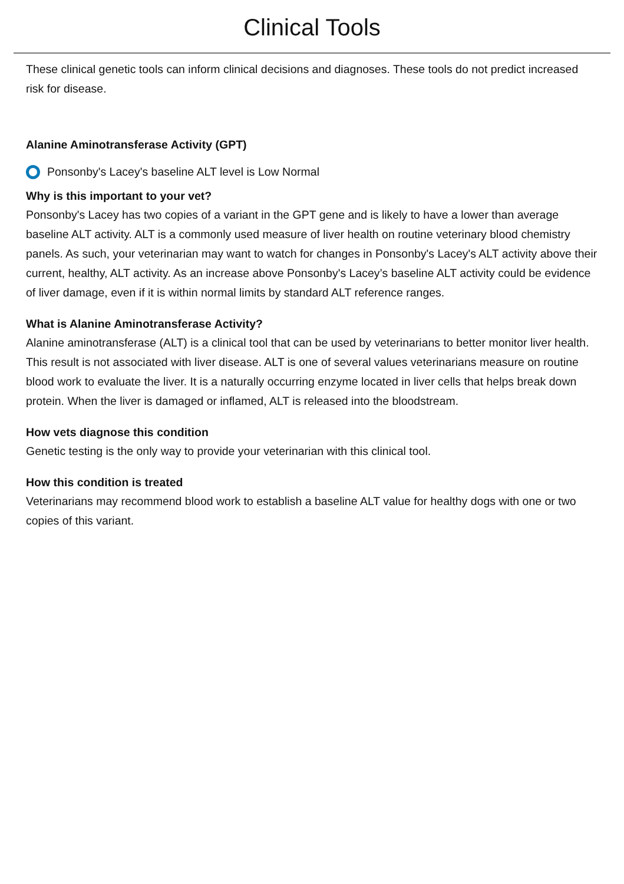Clinical Tools
These clinical genetic tools can inform clinical decisions and diagnoses. These tools do not predict increased risk for disease.
Alanine Aminotransferase Activity (GPT)
Ponsonby's Lacey's baseline ALT level is Low Normal
Why is this important to your vet?
Ponsonby's Lacey has two copies of a variant in the GPT gene and is likely to have a lower than average baseline ALT activity. ALT is a commonly used measure of liver health on routine veterinary blood chemistry panels. As such, your veterinarian may want to watch for changes in Ponsonby's Lacey's ALT activity above their current, healthy, ALT activity. As an increase above Ponsonby's Lacey’s baseline ALT activity could be evidence of liver damage, even if it is within normal limits by standard ALT reference ranges.
What is Alanine Aminotransferase Activity?
Alanine aminotransferase (ALT) is a clinical tool that can be used by veterinarians to better monitor liver health. This result is not associated with liver disease. ALT is one of several values veterinarians measure on routine blood work to evaluate the liver. It is a naturally occurring enzyme located in liver cells that helps break down protein. When the liver is damaged or inflamed, ALT is released into the bloodstream.
How vets diagnose this condition
Genetic testing is the only way to provide your veterinarian with this clinical tool.
How this condition is treated
Veterinarians may recommend blood work to establish a baseline ALT value for healthy dogs with one or two copies of this variant.